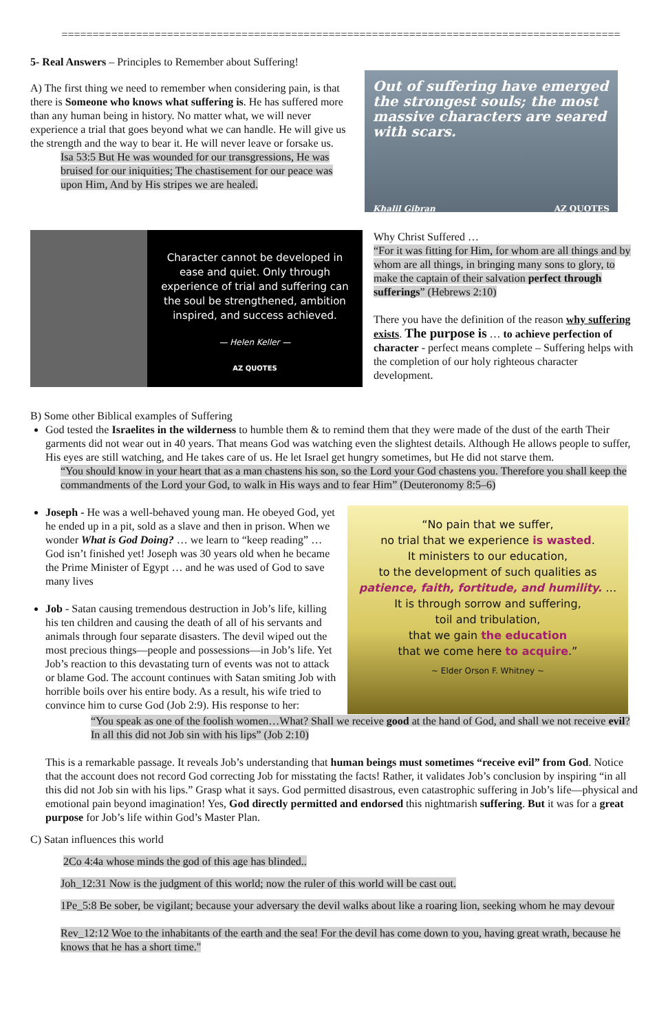==========================================================================================
5- Real Answers – Principles to Remember about Suffering!
A) The first thing we need to remember when considering pain, is that there is Someone who knows what suffering is. He has suffered more than any human being in history. No matter what, we will never experience a trial that goes beyond what we can handle. He will give us the strength and the way to bear it. He will never leave or forsake us.
Isa 53:5 But He was wounded for our transgressions, He was bruised for our iniquities; The chastisement for our peace was upon Him, And by His stripes we are healed.
Out of suffering have emerged the strongest souls; the most massive characters are seared with scars.
Khalil Gibran AZ QUOTES
Character cannot be developed in ease and quiet. Only through experience of trial and suffering can the soul be strengthened, ambition inspired, and success achieved.
— Helen Keller —
AZ QUOTES
Why Christ Suffered …
“For it was fitting for Him, for whom are all things and by whom are all things, in bringing many sons to glory, to make the captain of their salvation perfect through sufferings” (Hebrews 2:10)
There you have the definition of the reason why suffering exists. The purpose is … to achieve perfection of character - perfect means complete – Suffering helps with the completion of our holy righteous character development.
B) Some other Biblical examples of Suffering
God tested the Israelites in the wilderness to humble them & to remind them that they were made of the dust of the earth Their garments did not wear out in 40 years. That means God was watching even the slightest details. Although He allows people to suffer, His eyes are still watching, and He takes care of us. He let Israel get hungry sometimes, but He did not starve them.
“You should know in your heart that as a man chastens his son, so the Lord your God chastens you. Therefore you shall keep the commandments of the Lord your God, to walk in His ways and to fear Him” (Deuteronomy 8:5–6)
Joseph - He was a well-behaved young man. He obeyed God, yet he ended up in a pit, sold as a slave and then in prison. When we wonder What is God Doing? … we learn to “keep reading” … God isn’t finished yet! Joseph was 30 years old when he became the Prime Minister of Egypt … and he was used of God to save many lives
Job - Satan causing tremendous destruction in Job’s life, killing his ten children and causing the death of all of his servants and animals through four separate disasters. The devil wiped out the most precious things—people and possessions—in Job’s life. Yet Job’s reaction to this devastating turn of events was not to attack or blame God. The account continues with Satan smiting Job with horrible boils over his entire body. As a result, his wife tried to convince him to curse God (Job 2:9). His response to her:
“No pain that we suffer,
no trial that we experience is wasted.
It ministers to our education,
to the development of such qualities as
patience, faith, fortitude, and humility. …
It is through sorrow and suffering,
toil and tribulation,
that we gain the education
that we come here to acquire.”
~ Elder Orson F. Whitney ~
“You speak as one of the foolish women…What? Shall we receive good at the hand of God, and shall we not receive evil? In all this did not Job sin with his lips” (Job 2:10)
This is a remarkable passage. It reveals Job’s understanding that human beings must sometimes “receive evil” from God. Notice that the account does not record God correcting Job for misstating the facts! Rather, it validates Job’s conclusion by inspiring “in all this did not Job sin with his lips.” Grasp what it says. God permitted disastrous, even catastrophic suffering in Job’s life—physical and emotional pain beyond imagination! Yes, God directly permitted and endorsed this nightmarish suffering. But it was for a great purpose for Job’s life within God’s Master Plan.
C) Satan influences this world
2Co 4:4a whose minds the god of this age has blinded..
Joh_12:31 Now is the judgment of this world; now the ruler of this world will be cast out.
1Pe_5:8 Be sober, be vigilant; because your adversary the devil walks about like a roaring lion, seeking whom he may devour
Rev_12:12 Woe to the inhabitants of the earth and the sea! For the devil has come down to you, having great wrath, because he knows that he has a short time."